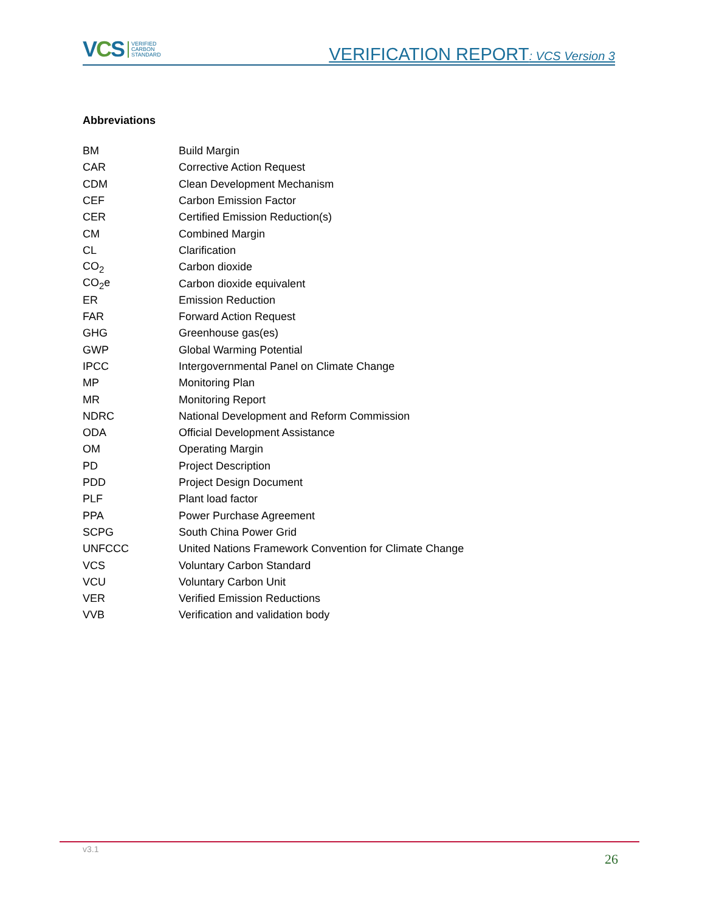VCS
VERIFIED
CARBON
STANDARD
VERIFICATION REPORT: VCS Version 3
Abbreviations
| BM | Build Margin |
| CAR | Corrective Action Request |
| CDM | Clean Development Mechanism |
| CEF | Carbon Emission Factor |
| CER | Certified Emission Reduction(s) |
| CM | Combined Margin |
| CL | Clarification |
| CO<sub>2</sub> | Carbon dioxide |
| CO<sub>2</sub>e | Carbon dioxide equivalent |
| ER | Emission Reduction |
| FAR | Forward Action Request |
| GHG | Greenhouse gas(es) |
| GWP | Global Warming Potential |
| IPCC | Intergovernmental Panel on Climate Change |
| MP | Monitoring Plan |
| MR | Monitoring Report |
| NDRC | National Development and Reform Commission |
| ODA | Official Development Assistance |
| OM | Operating Margin |
| PD | Project Description |
| PDD | Project Design Document |
| PLF | Plant load factor |
| PPA | Power Purchase Agreement |
| SCPG | South China Power Grid |
| UNFCCC | United Nations Framework Convention for Climate Change |
| VCS | Voluntary Carbon Standard |
| VCU | Voluntary Carbon Unit |
| VER | Verified Emission Reductions |
| VVB | Verification and validation body |
v3.1
26